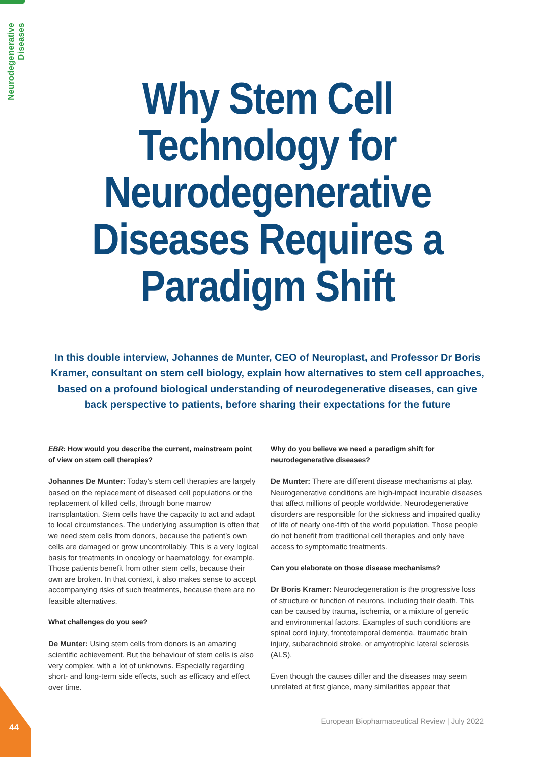Neurodegenerative Diseases
Why Stem Cell
Technology for
Neurodegenerative
Diseases Requires a
Paradigm Shift
In this double interview, Johannes de Munter, CEO of Neuroplast, and Professor Dr Boris Kramer, consultant on stem cell biology, explain how alternatives to stem cell approaches, based on a profound biological understanding of neurodegenerative diseases, can give back perspective to patients, before sharing their expectations for the future
EBR: How would you describe the current, mainstream point of view on stem cell therapies?
Johannes De Munter: Today’s stem cell therapies are largely based on the replacement of diseased cell populations or the replacement of killed cells, through bone marrow transplantation. Stem cells have the capacity to act and adapt to local circumstances. The underlying assumption is often that we need stem cells from donors, because the patient’s own cells are damaged or grow uncontrollably. This is a very logical basis for treatments in oncology or haematology, for example. Those patients benefit from other stem cells, because their own are broken. In that context, it also makes sense to accept accompanying risks of such treatments, because there are no feasible alternatives.
What challenges do you see?
De Munter: Using stem cells from donors is an amazing scientific achievement. But the behaviour of stem cells is also very complex, with a lot of unknowns. Especially regarding short- and long-term side effects, such as efficacy and effect over time.
Why do you believe we need a paradigm shift for neurodegenerative diseases?
De Munter: There are different disease mechanisms at play. Neurogenerative conditions are high-impact incurable diseases that affect millions of people worldwide. Neurodegenerative disorders are responsible for the sickness and impaired quality of life of nearly one-fifth of the world population. Those people do not benefit from traditional cell therapies and only have access to symptomatic treatments.
Can you elaborate on those disease mechanisms?
Dr Boris Kramer: Neurodegeneration is the progressive loss of structure or function of neurons, including their death. This can be caused by trauma, ischemia, or a mixture of genetic and environmental factors. Examples of such conditions are spinal cord injury, frontotemporal dementia, traumatic brain injury, subarachnoid stroke, or amyotrophic lateral sclerosis (ALS).
Even though the causes differ and the diseases may seem unrelated at first glance, many similarities appear that
European Biopharmaceutical Review | July 2022
44